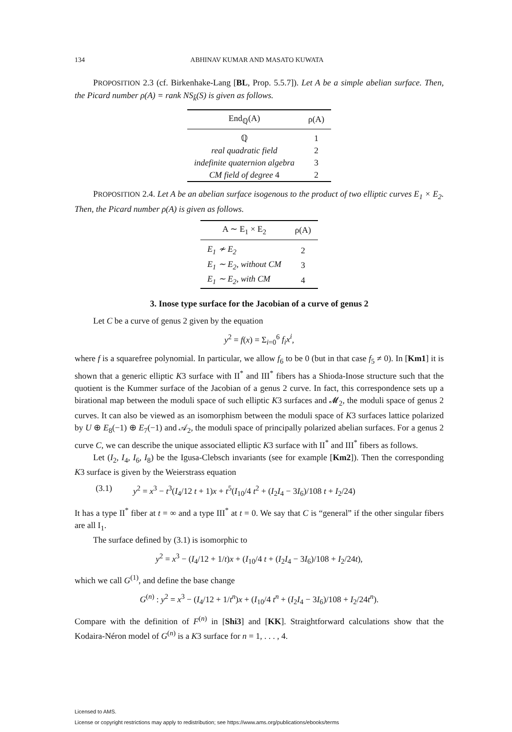134 ABHINAV KUMAR AND MASATO KUWATA
PROPOSITION 2.3 (cf. Birkenhake-Lang [BL, Prop. 5.5.7]). Let A be a simple abelian surface. Then, the Picard number ρ(A) = rank NS<sub>k̄</sub>(S) is given as follows.
| End<sub>ℚ</sub>(A) | ρ(A) |
| --- | --- |
| ℚ | 1 |
| real quadratic field | 2 |
| indefinite quaternion algebra | 3 |
| CM field of degree 4 | 2 |
PROPOSITION 2.4. Let A be an abelian surface isogenous to the product of two elliptic curves E<sub>1</sub> × E<sub>2</sub>. Then, the Picard number ρ(A) is given as follows.
| A ∼ E<sub>1</sub> × E<sub>2</sub> | ρ(A) |
| --- | --- |
| E<sub>1</sub> ≁ E<sub>2</sub> | 2 |
| E<sub>1</sub> ∼ E<sub>2</sub>, without CM | 3 |
| E<sub>1</sub> ∼ E<sub>2</sub>, with CM | 4 |
3. Inose type surface for the Jacobian of a curve of genus 2
Let C be a curve of genus 2 given by the equation
y<sup>2</sup> = f(x) = Σ<sub>i=0</sub><sup>6</sup> f<sub>i</sub>x<sup>i</sup>,
where f is a squarefree polynomial. In particular, we allow f<sub>6</sub> to be 0 (but in that case f<sub>5</sub> ≠ 0). In [Km1] it is shown that a generic elliptic K3 surface with II<sup>*</sup> and III<sup>*</sup> fibers has a Shioda-Inose structure such that the quotient is the Kummer surface of the Jacobian of a genus 2 curve. In fact, this correspondence sets up a birational map between the moduli space of such elliptic K3 surfaces and 𝓜<sub>2</sub>, the moduli space of genus 2 curves. It can also be viewed as an isomorphism between the moduli space of K3 surfaces lattice polarized by U ⊕ E<sub>8</sub>(−1) ⊕ E<sub>7</sub>(−1) and 𝒜<sub>2</sub>, the moduli space of principally polarized abelian surfaces. For a genus 2 curve C, we can describe the unique associated elliptic K3 surface with II<sup>*</sup> and III<sup>*</sup> fibers as follows.
Let (I<sub>2</sub>, I<sub>4</sub>, I<sub>6</sub>, I<sub>8</sub>) be the Igusa-Clebsch invariants (see for example [Km2]). Then the corresponding K3 surface is given by the Weierstrass equation
(3.1) y<sup>2</sup> = x<sup>3</sup> − t<sup>3</sup>(I<sub>4</sub>/12 t + 1)x + t<sup>5</sup>(I<sub>10</sub>/4 t<sup>2</sup> + (I<sub>2</sub>I<sub>4</sub> − 3I<sub>6</sub>)/108 t + I<sub>2</sub>/24)
It has a type II<sup>*</sup> fiber at t = ∞ and a type III<sup>*</sup> at t = 0. We say that C is “general” if the other singular fibers are all I<sub>1</sub>.
The surface defined by (3.1) is isomorphic to
y<sup>2</sup> = x<sup>3</sup> − (I<sub>4</sub>/12 + 1/t)x + (I<sub>10</sub>/4 t + (I<sub>2</sub>I<sub>4</sub> − 3I<sub>6</sub>)/108 + I<sub>2</sub>/24t),
which we call G<sup>(1)</sup>, and define the base change
G<sup>(n)</sup> : y<sup>2</sup> = x<sup>3</sup> − (I<sub>4</sub>/12 + 1/t<sup>n</sup>)x + (I<sub>10</sub>/4 t<sup>n</sup> + (I<sub>2</sub>I<sub>4</sub> − 3I<sub>6</sub>)/108 + I<sub>2</sub>/24t<sup>n</sup>).
Compare with the definition of F<sup>(n)</sup> in [Shi3] and [KK]. Straightforward calculations show that the Kodaira-Néron model of G<sup>(n)</sup> is a K3 surface for n = 1, . . . , 4.
Licensed to AMS.
License or copyright restrictions may apply to redistribution; see https://www.ams.org/publications/ebooks/terms